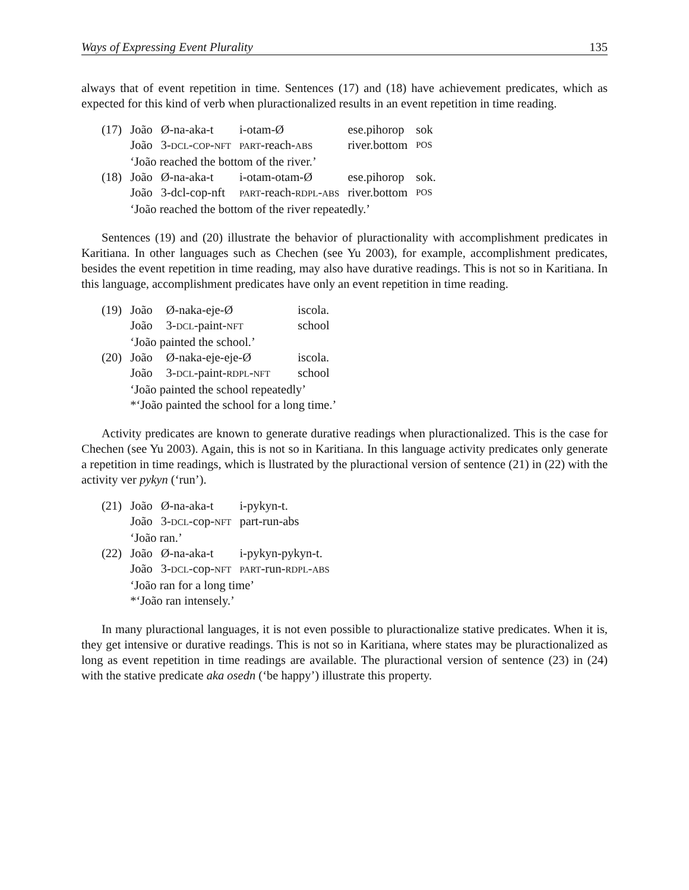Ways of Expressing Event Plurality 135
always that of event repetition in time. Sentences (17) and (18) have achievement predicates, which as expected for this kind of verb when pluractionalized results in an event repetition in time reading.
| (17) | João | Ø-na-aka-t | i-otam-Ø | ese.pihorop | sok |
| | João | 3- DCL - COP - NFT | PART -reach- ABS | river.bottom | POS |
| | ‘João reached the bottom of the river.’ | | | | |
| (18) | João | Ø-na-aka-t | i-otam-otam-Ø | ese.pihorop | sok. |
| | João | 3-dcl-cop-nft | PART -reach- RDPL - ABS | river.bottom | POS |
| | ‘João reached the bottom of the river repeatedly.’ | | | | |
Sentences (19) and (20) illustrate the behavior of pluractionality with accomplishment predicates in Karitiana. In other languages such as Chechen (see Yu 2003), for example, accomplishment predicates, besides the event repetition in time reading, may also have durative readings. This is not so in Karitiana. In this language, accomplishment predicates have only an event repetition in time reading.
| (19) | João | Ø-naka-eje-Ø | iscola. |
| | João | 3- DCL -paint- NFT | school |
| | ‘João painted the school.’ | | |
| (20) | João | Ø-naka-eje-eje-Ø | iscola. |
| | João | 3- DCL -paint- RDPL - NFT | school |
| | ‘João painted the school repeatedly’ | | |
| | *‘João painted the school for a long time.’ | | |
Activity predicates are known to generate durative readings when pluractionalized. This is the case for Chechen (see Yu 2003). Again, this is not so in Karitiana. In this language activity predicates only generate a repetition in time readings, which is llustrated by the pluractional version of sentence (21) in (22) with the activity ver pykyn (‘run’).
| (21) | João | Ø-na-aka-t | i-pykyn-t. |
| | João | 3- DCL -cop- NFT | part-run-abs |
| | ‘João ran.’ | | |
| (22) | João | Ø-na-aka-t | i-pykyn-pykyn-t. |
| | João | 3- DCL -cop- NFT | PART -run- RDPL - ABS |
| | ‘João ran for a long time’ | | |
| | *‘João ran intensely.’ | | |
In many pluractional languages, it is not even possible to pluractionalize stative predicates. When it is, they get intensive or durative readings. This is not so in Karitiana, where states may be pluractionalized as long as event repetition in time readings are available. The pluractional version of sentence (23) in (24) with the stative predicate aka osedn (‘be happy’) illustrate this property.